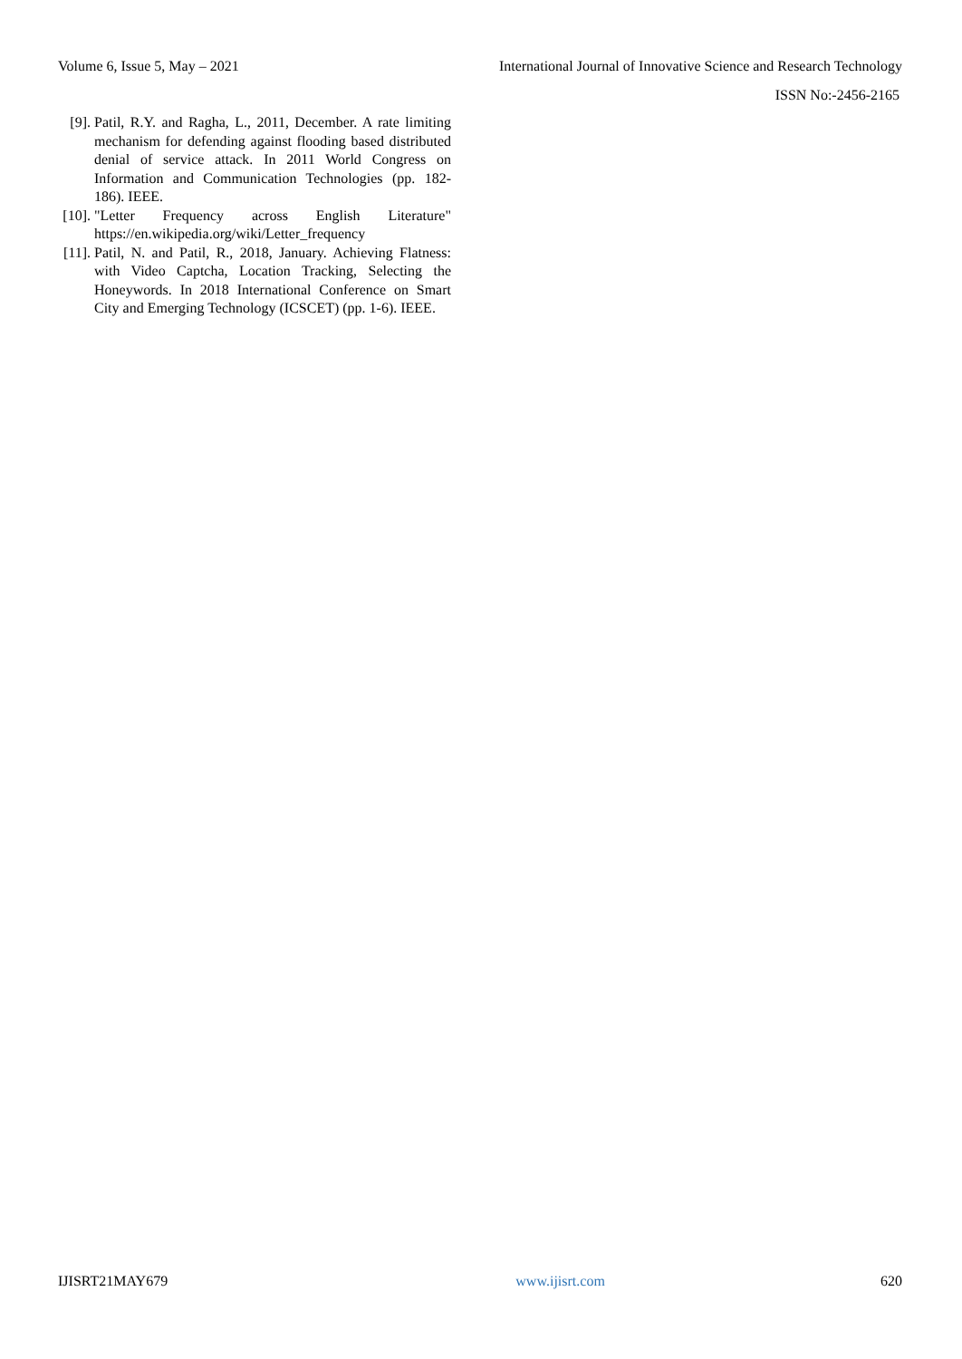Volume 6, Issue 5, May – 2021 International Journal of Innovative Science and Research Technology
ISSN No:-2456-2165
[9]. Patil, R.Y. and Ragha, L., 2011, December. A rate limiting mechanism for defending against flooding based distributed denial of service attack. In 2011 World Congress on Information and Communication Technologies (pp. 182-186). IEEE.
[10]. "Letter Frequency across English Literature" https://en.wikipedia.org/wiki/Letter_frequency
[11]. Patil, N. and Patil, R., 2018, January. Achieving Flatness: with Video Captcha, Location Tracking, Selecting the Honeywords. In 2018 International Conference on Smart City and Emerging Technology (ICSCET) (pp. 1-6). IEEE.
IJISRT21MAY679 www.ijisrt.com 620